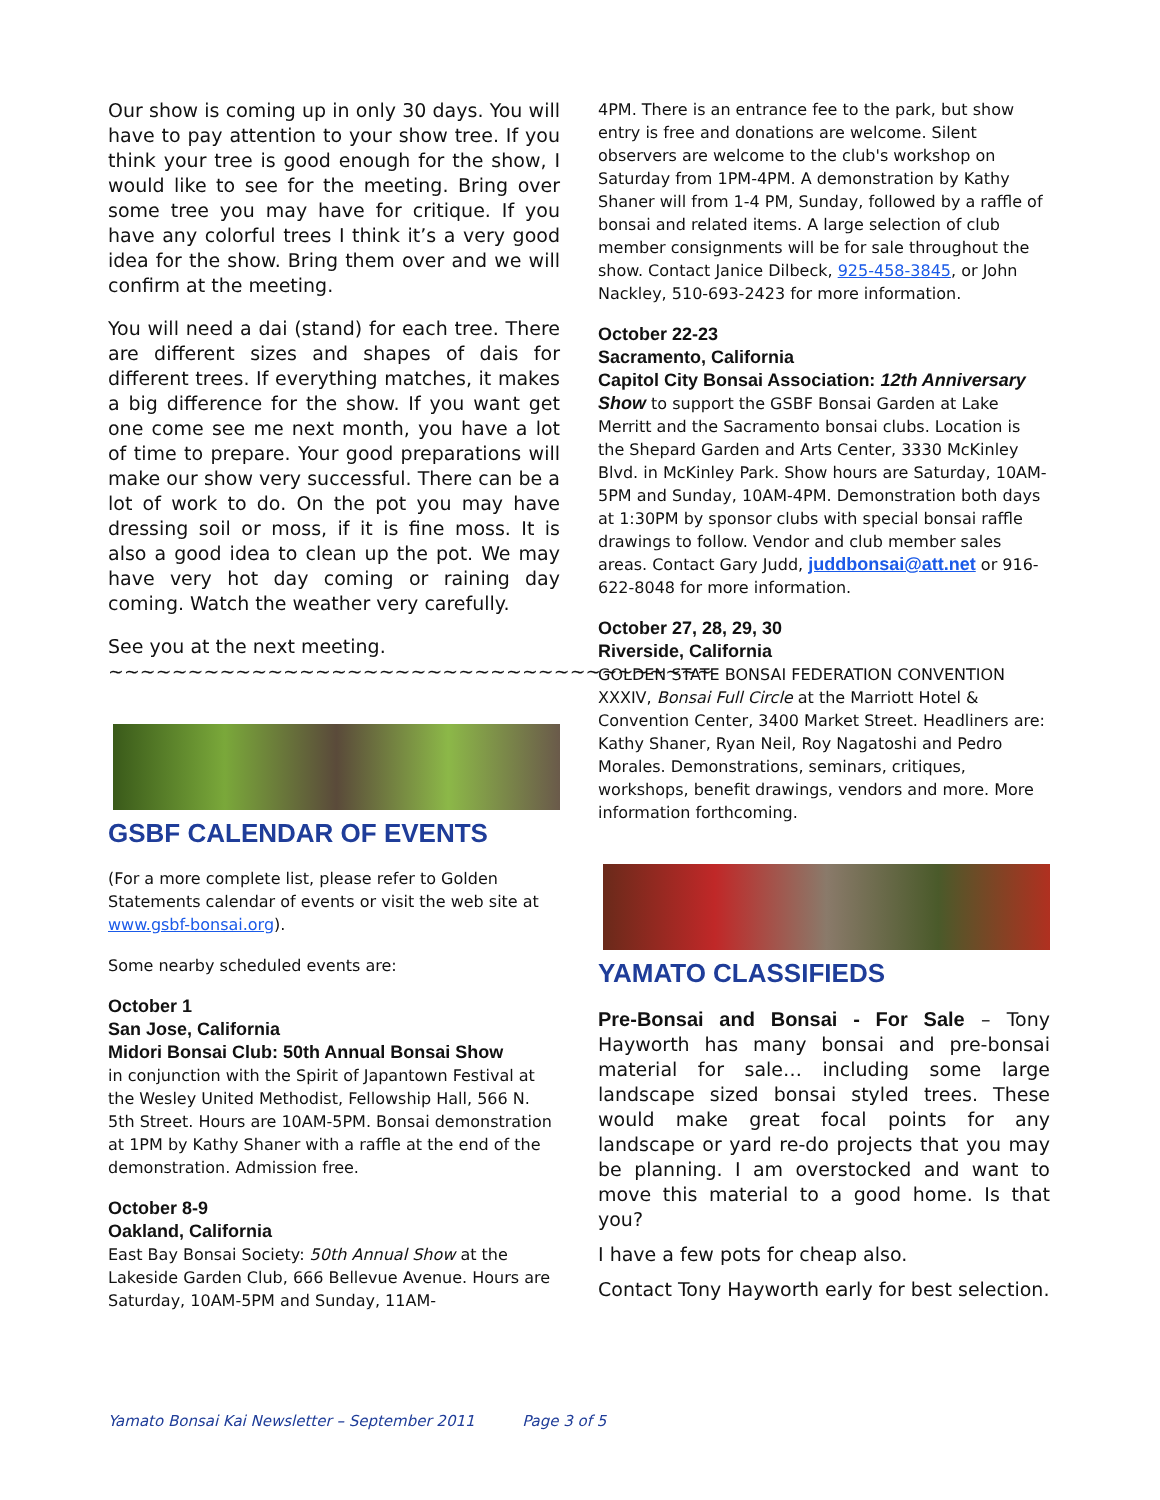Our show is coming up in only 30 days. You will have to pay attention to your show tree. If you think your tree is good enough for the show, I would like to see for the meeting. Bring over some tree you may have for critique. If you have any colorful trees I think it’s a very good idea for the show. Bring them over and we will confirm at the meeting.
You will need a dai (stand) for each tree. There are different sizes and shapes of dais for different trees. If everything matches, it makes a big difference for the show. If you want get one come see me next month, you have a lot of time to prepare. Your good preparations will make our show very successful. There can be a lot of work to do. On the pot you may have dressing soil or moss, if it is fine moss. It is also a good idea to clean up the pot. We may have very hot day coming or raining day coming. Watch the weather very carefully.
See you at the next meeting.
~~~~~~~~~~~~~~~~~~~~~~~~~~~~~~~~~~~~~~
GSBF CALENDAR OF EVENTS
(For a more complete list, please refer to Golden Statements calendar of events or visit the web site at www.gsbf-bonsai.org).
Some nearby scheduled events are:
October 1
San Jose, California
Midori Bonsai Club: 50th Annual Bonsai Show
in conjunction with the Spirit of Japantown Festival at the Wesley United Methodist, Fellowship Hall, 566 N. 5th Street. Hours are 10AM-5PM. Bonsai demonstration at 1PM by Kathy Shaner with a raffle at the end of the demonstration. Admission free.
October 8-9
Oakland, California
East Bay Bonsai Society: 50th Annual Show at the Lakeside Garden Club, 666 Bellevue Avenue. Hours are Saturday, 10AM-5PM and Sunday, 11AM-
4PM. There is an entrance fee to the park, but show entry is free and donations are welcome. Silent observers are welcome to the club's workshop on Saturday from 1PM-4PM. A demonstration by Kathy Shaner will from 1-4 PM, Sunday, followed by a raffle of bonsai and related items. A large selection of club member consignments will be for sale throughout the show. Contact Janice Dilbeck, 925-458-3845, or John Nackley, 510-693-2423 for more information.
October 22-23
Sacramento, California
Capitol City Bonsai Association: 12th Anniversary Show to support the GSBF Bonsai Garden at Lake Merritt and the Sacramento bonsai clubs. Location is the Shepard Garden and Arts Center, 3330 McKinley Blvd. in McKinley Park. Show hours are Saturday, 10AM-5PM and Sunday, 10AM-4PM. Demonstration both days at 1:30PM by sponsor clubs with special bonsai raffle drawings to follow. Vendor and club member sales areas. Contact Gary Judd, juddbonsai@att.net or 916-622-8048 for more information.
October 27, 28, 29, 30
Riverside, California
GOLDEN STATE BONSAI FEDERATION CONVENTION XXXIV, Bonsai Full Circle at the Marriott Hotel & Convention Center, 3400 Market Street. Headliners are: Kathy Shaner, Ryan Neil, Roy Nagatoshi and Pedro Morales. Demonstrations, seminars, critiques, workshops, benefit drawings, vendors and more. More information forthcoming.
YAMATO CLASSIFIEDS
Pre-Bonsai and Bonsai - For Sale – Tony Hayworth has many bonsai and pre-bonsai material for sale… including some large landscape sized bonsai styled trees. These would make great focal points for any landscape or yard re-do projects that you may be planning. I am overstocked and want to move this material to a good home. Is that you?
I have a few pots for cheap also.
Contact Tony Hayworth early for best selection.
Yamato Bonsai Kai Newsletter – September 2011 Page 3 of 5